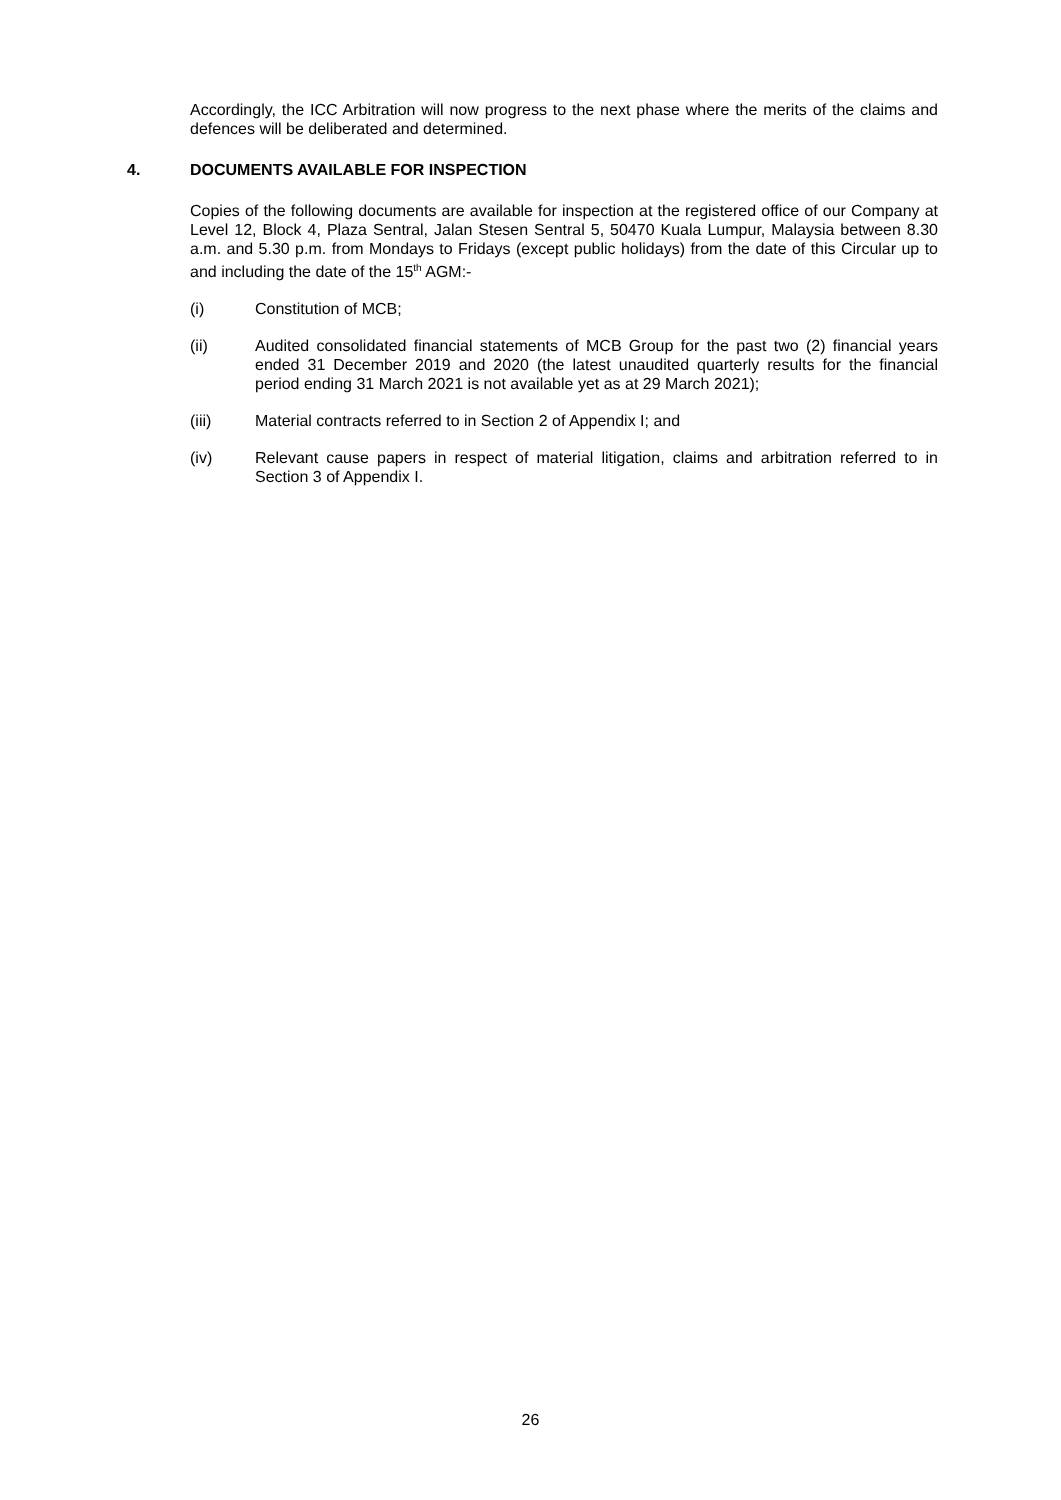Accordingly, the ICC Arbitration will now progress to the next phase where the merits of the claims and defences will be deliberated and determined.
4. DOCUMENTS AVAILABLE FOR INSPECTION
Copies of the following documents are available for inspection at the registered office of our Company at Level 12, Block 4, Plaza Sentral, Jalan Stesen Sentral 5, 50470 Kuala Lumpur, Malaysia between 8.30 a.m. and 5.30 p.m. from Mondays to Fridays (except public holidays) from the date of this Circular up to and including the date of the 15<sup>th</sup> AGM:-
(i) Constitution of MCB;
(ii) Audited consolidated financial statements of MCB Group for the past two (2) financial years ended 31 December 2019 and 2020 (the latest unaudited quarterly results for the financial period ending 31 March 2021 is not available yet as at 29 March 2021);
(iii) Material contracts referred to in Section 2 of Appendix I; and
(iv) Relevant cause papers in respect of material litigation, claims and arbitration referred to in Section 3 of Appendix I.
26